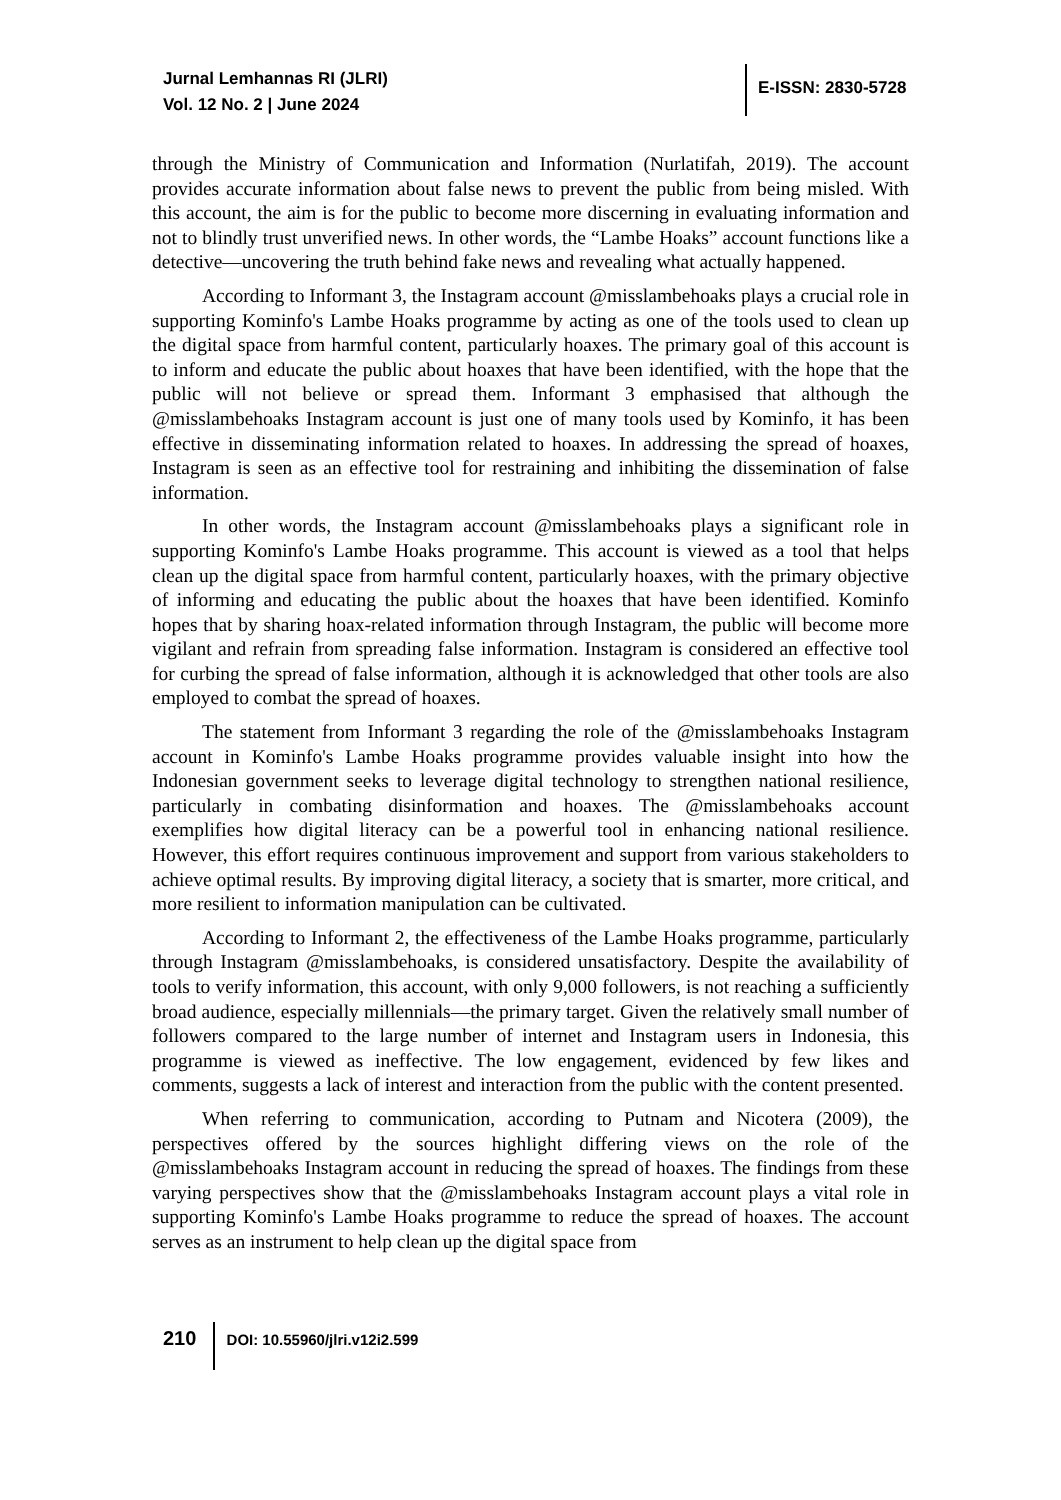Jurnal Lemhannas RI (JLRI)
Vol. 12 No. 2 | June 2024
E-ISSN: 2830-5728
through the Ministry of Communication and Information (Nurlatifah, 2019). The account provides accurate information about false news to prevent the public from being misled. With this account, the aim is for the public to become more discerning in evaluating information and not to blindly trust unverified news. In other words, the “Lambe Hoaks” account functions like a detective—uncovering the truth behind fake news and revealing what actually happened.
According to Informant 3, the Instagram account @misslambehoaks plays a crucial role in supporting Kominfo's Lambe Hoaks programme by acting as one of the tools used to clean up the digital space from harmful content, particularly hoaxes. The primary goal of this account is to inform and educate the public about hoaxes that have been identified, with the hope that the public will not believe or spread them. Informant 3 emphasised that although the @misslambehoaks Instagram account is just one of many tools used by Kominfo, it has been effective in disseminating information related to hoaxes. In addressing the spread of hoaxes, Instagram is seen as an effective tool for restraining and inhibiting the dissemination of false information.
In other words, the Instagram account @misslambehoaks plays a significant role in supporting Kominfo's Lambe Hoaks programme. This account is viewed as a tool that helps clean up the digital space from harmful content, particularly hoaxes, with the primary objective of informing and educating the public about the hoaxes that have been identified. Kominfo hopes that by sharing hoax-related information through Instagram, the public will become more vigilant and refrain from spreading false information. Instagram is considered an effective tool for curbing the spread of false information, although it is acknowledged that other tools are also employed to combat the spread of hoaxes.
The statement from Informant 3 regarding the role of the @misslambehoaks Instagram account in Kominfo's Lambe Hoaks programme provides valuable insight into how the Indonesian government seeks to leverage digital technology to strengthen national resilience, particularly in combating disinformation and hoaxes. The @misslambehoaks account exemplifies how digital literacy can be a powerful tool in enhancing national resilience. However, this effort requires continuous improvement and support from various stakeholders to achieve optimal results. By improving digital literacy, a society that is smarter, more critical, and more resilient to information manipulation can be cultivated.
According to Informant 2, the effectiveness of the Lambe Hoaks programme, particularly through Instagram @misslambehoaks, is considered unsatisfactory. Despite the availability of tools to verify information, this account, with only 9,000 followers, is not reaching a sufficiently broad audience, especially millennials—the primary target. Given the relatively small number of followers compared to the large number of internet and Instagram users in Indonesia, this programme is viewed as ineffective. The low engagement, evidenced by few likes and comments, suggests a lack of interest and interaction from the public with the content presented.
When referring to communication, according to Putnam and Nicotera (2009), the perspectives offered by the sources highlight differing views on the role of the @misslambehoaks Instagram account in reducing the spread of hoaxes. The findings from these varying perspectives show that the @misslambehoaks Instagram account plays a vital role in supporting Kominfo's Lambe Hoaks programme to reduce the spread of hoaxes. The account serves as an instrument to help clean up the digital space from
210 DOI: 10.55960/jlri.v12i2.599